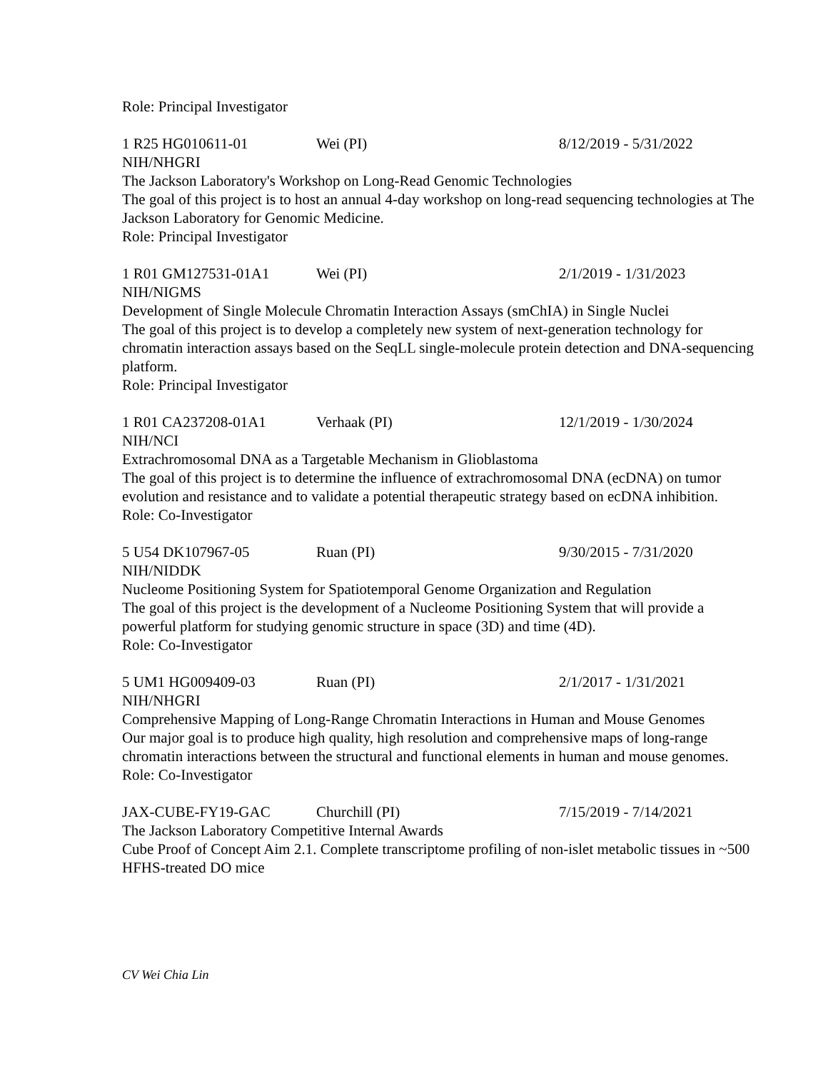Role: Principal Investigator
1 R25 HG010611-01 Wei (PI) 8/12/2019 - 5/31/2022
NIH/NHGRI
The Jackson Laboratory's Workshop on Long-Read Genomic Technologies
The goal of this project is to host an annual 4-day workshop on long-read sequencing technologies at The Jackson Laboratory for Genomic Medicine.
Role: Principal Investigator
1 R01 GM127531-01A1 Wei (PI) 2/1/2019 - 1/31/2023
NIH/NIGMS
Development of Single Molecule Chromatin Interaction Assays (smChIA) in Single Nuclei
The goal of this project is to develop a completely new system of next-generation technology for chromatin interaction assays based on the SeqLL single-molecule protein detection and DNA-sequencing platform.
Role: Principal Investigator
1 R01 CA237208-01A1 Verhaak (PI) 12/1/2019 - 1/30/2024
NIH/NCI
Extrachromosomal DNA as a Targetable Mechanism in Glioblastoma
The goal of this project is to determine the influence of extrachromosomal DNA (ecDNA) on tumor evolution and resistance and to validate a potential therapeutic strategy based on ecDNA inhibition.
Role: Co-Investigator
5 U54 DK107967-05 Ruan (PI) 9/30/2015 - 7/31/2020
NIH/NIDDK
Nucleome Positioning System for Spatiotemporal Genome Organization and Regulation
The goal of this project is the development of a Nucleome Positioning System that will provide a powerful platform for studying genomic structure in space (3D) and time (4D).
Role: Co-Investigator
5 UM1 HG009409-03 Ruan (PI) 2/1/2017 - 1/31/2021
NIH/NHGRI
Comprehensive Mapping of Long-Range Chromatin Interactions in Human and Mouse Genomes
Our major goal is to produce high quality, high resolution and comprehensive maps of long-range chromatin interactions between the structural and functional elements in human and mouse genomes.
Role: Co-Investigator
JAX-CUBE-FY19-GAC Churchill (PI) 7/15/2019 - 7/14/2021
The Jackson Laboratory Competitive Internal Awards
Cube Proof of Concept Aim 2.1. Complete transcriptome profiling of non-islet metabolic tissues in ~500 HFHS-treated DO mice
CV Wei Chia Lin